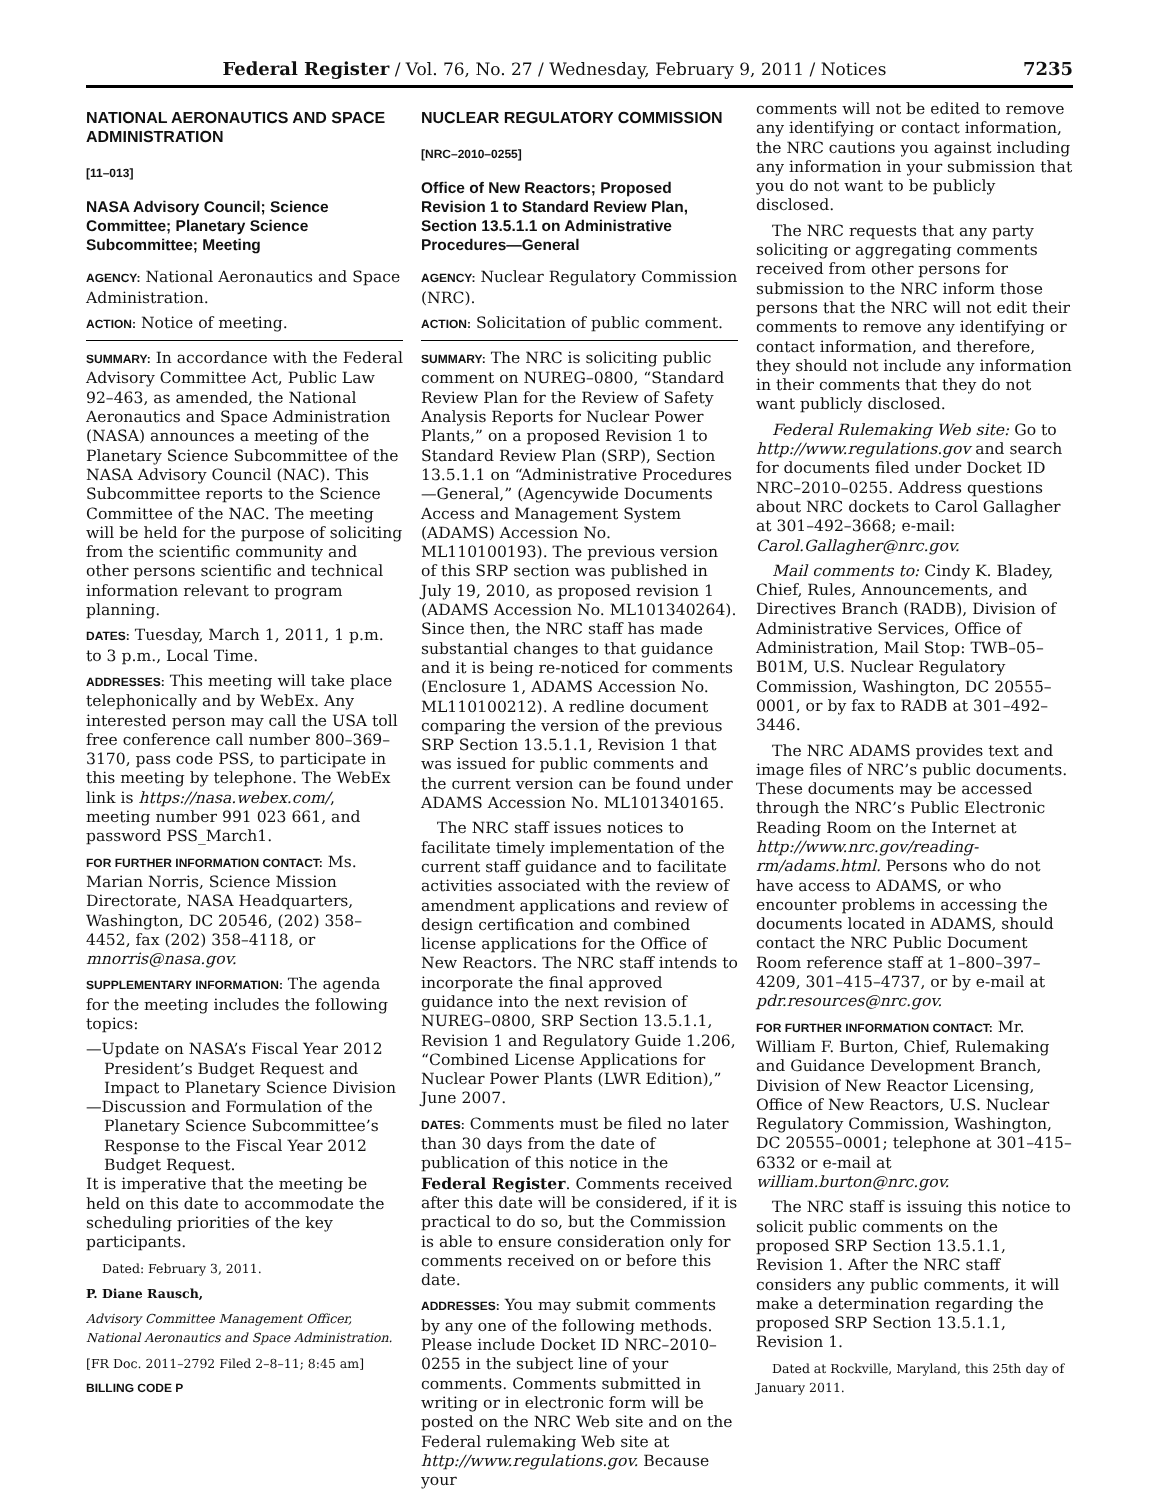Federal Register / Vol. 76, No. 27 / Wednesday, February 9, 2011 / Notices 7235
NATIONAL AERONAUTICS AND SPACE ADMINISTRATION
[11–013]
NASA Advisory Council; Science Committee; Planetary Science Subcommittee; Meeting
AGENCY: National Aeronautics and Space Administration.
ACTION: Notice of meeting.
SUMMARY: In accordance with the Federal Advisory Committee Act, Public Law 92–463, as amended, the National Aeronautics and Space Administration (NASA) announces a meeting of the Planetary Science Subcommittee of the NASA Advisory Council (NAC). This Subcommittee reports to the Science Committee of the NAC. The meeting will be held for the purpose of soliciting from the scientific community and other persons scientific and technical information relevant to program planning.
DATES: Tuesday, March 1, 2011, 1 p.m. to 3 p.m., Local Time.
ADDRESSES: This meeting will take place telephonically and by WebEx. Any interested person may call the USA toll free conference call number 800–369–3170, pass code PSS, to participate in this meeting by telephone. The WebEx link is https://nasa.webex.com/, meeting number 991 023 661, and password PSS_March1.
FOR FURTHER INFORMATION CONTACT: Ms. Marian Norris, Science Mission Directorate, NASA Headquarters, Washington, DC 20546, (202) 358–4452, fax (202) 358–4118, or mnorris@nasa.gov.
SUPPLEMENTARY INFORMATION: The agenda for the meeting includes the following topics:
—Update on NASA’s Fiscal Year 2012 President’s Budget Request and Impact to Planetary Science Division
—Discussion and Formulation of the Planetary Science Subcommittee’s Response to the Fiscal Year 2012 Budget Request.
It is imperative that the meeting be held on this date to accommodate the scheduling priorities of the key participants.
Dated: February 3, 2011.
P. Diane Rausch,
Advisory Committee Management Officer, National Aeronautics and Space Administration.
[FR Doc. 2011–2792 Filed 2–8–11; 8:45 am]
BILLING CODE P
NUCLEAR REGULATORY COMMISSION
[NRC–2010–0255]
Office of New Reactors; Proposed Revision 1 to Standard Review Plan, Section 13.5.1.1 on Administrative Procedures—General
AGENCY: Nuclear Regulatory Commission (NRC).
ACTION: Solicitation of public comment.
SUMMARY: The NRC is soliciting public comment on NUREG–0800, “Standard Review Plan for the Review of Safety Analysis Reports for Nuclear Power Plants,” on a proposed Revision 1 to Standard Review Plan (SRP), Section 13.5.1.1 on “Administrative Procedures—General,” (Agencywide Documents Access and Management System (ADAMS) Accession No. ML110100193). The previous version of this SRP section was published in July 19, 2010, as proposed revision 1 (ADAMS Accession No. ML101340264). Since then, the NRC staff has made substantial changes to that guidance and it is being re-noticed for comments (Enclosure 1, ADAMS Accession No. ML110100212). A redline document comparing the version of the previous SRP Section 13.5.1.1, Revision 1 that was issued for public comments and the current version can be found under ADAMS Accession No. ML101340165.
The NRC staff issues notices to facilitate timely implementation of the current staff guidance and to facilitate activities associated with the review of amendment applications and review of design certification and combined license applications for the Office of New Reactors. The NRC staff intends to incorporate the final approved guidance into the next revision of NUREG–0800, SRP Section 13.5.1.1, Revision 1 and Regulatory Guide 1.206, “Combined License Applications for Nuclear Power Plants (LWR Edition),” June 2007.
DATES: Comments must be filed no later than 30 days from the date of publication of this notice in the Federal Register. Comments received after this date will be considered, if it is practical to do so, but the Commission is able to ensure consideration only for comments received on or before this date.
ADDRESSES: You may submit comments by any one of the following methods. Please include Docket ID NRC–2010–0255 in the subject line of your comments. Comments submitted in writing or in electronic form will be posted on the NRC Web site and on the Federal rulemaking Web site at http://www.regulations.gov. Because your
comments will not be edited to remove any identifying or contact information, the NRC cautions you against including any information in your submission that you do not want to be publicly disclosed.
The NRC requests that any party soliciting or aggregating comments received from other persons for submission to the NRC inform those persons that the NRC will not edit their comments to remove any identifying or contact information, and therefore, they should not include any information in their comments that they do not want publicly disclosed.
Federal Rulemaking Web site: Go to http://www.regulations.gov and search for documents filed under Docket ID NRC–2010–0255. Address questions about NRC dockets to Carol Gallagher at 301–492–3668; e-mail: Carol.Gallagher@nrc.gov.
Mail comments to: Cindy K. Bladey, Chief, Rules, Announcements, and Directives Branch (RADB), Division of Administrative Services, Office of Administration, Mail Stop: TWB–05–B01M, U.S. Nuclear Regulatory Commission, Washington, DC 20555–0001, or by fax to RADB at 301–492–3446.
The NRC ADAMS provides text and image files of NRC’s public documents. These documents may be accessed through the NRC’s Public Electronic Reading Room on the Internet at http://www.nrc.gov/reading-rm/adams.html. Persons who do not have access to ADAMS, or who encounter problems in accessing the documents located in ADAMS, should contact the NRC Public Document Room reference staff at 1–800–397–4209, 301–415–4737, or by e-mail at pdr.resources@nrc.gov.
FOR FURTHER INFORMATION CONTACT: Mr. William F. Burton, Chief, Rulemaking and Guidance Development Branch, Division of New Reactor Licensing, Office of New Reactors, U.S. Nuclear Regulatory Commission, Washington, DC 20555–0001; telephone at 301–415–6332 or e-mail at william.burton@nrc.gov.
The NRC staff is issuing this notice to solicit public comments on the proposed SRP Section 13.5.1.1, Revision 1. After the NRC staff considers any public comments, it will make a determination regarding the proposed SRP Section 13.5.1.1, Revision 1.
Dated at Rockville, Maryland, this 25th day of January 2011.